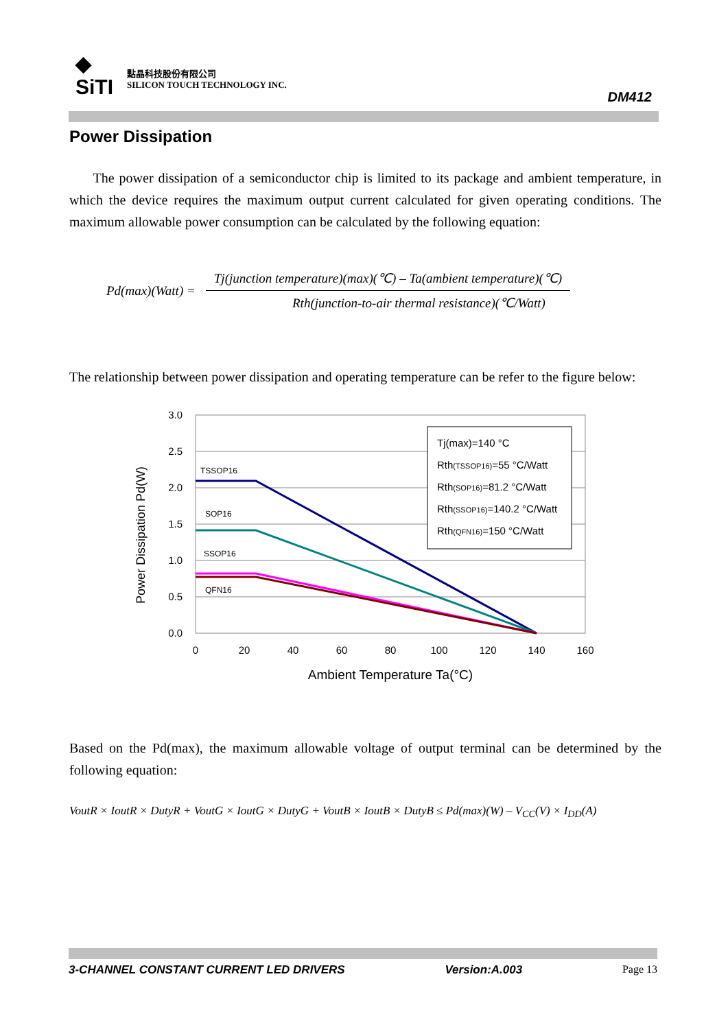◆
SiTI
點晶科技股份有限公司
SILICON TOUCH TECHNOLOGY INC.
DM412
Power Dissipation
The power dissipation of a semiconductor chip is limited to its package and ambient temperature, in which the device requires the maximum output current calculated for given operating conditions. The maximum allowable power consumption can be calculated by the following equation:
Pd(max)(Watt) =
Tj(junction temperature)(max)(℃) – Ta(ambient temperature)(℃)
Rth(junction-to-air thermal resistance)(℃/Watt)
The relationship between power dissipation and operating temperature can be refer to the figure below:
Power Dissipation Pd(W)
3.0
2.5
2.0
1.5
1.0
0.5
0.0
0
20
40
60
80
100
120
140
160
Ambient Temperature Ta(°C)
TSSOP16
SOP16
SSOP16
QFN16
Tj(max)=140 °C
Rth(TSSOP16)=55 °C/Watt
Rth(SOP16)=81.2 °C/Watt
Rth(SSOP16)=140.2 °C/Watt
Rth(QFN16)=150 °C/Watt
Based on the Pd(max), the maximum allowable voltage of output terminal can be determined by the following equation:
VoutR × IoutR × DutyR + VoutG × IoutG × DutyG + VoutB × IoutB × DutyB ≤ Pd(max)(W) – V<sub>CC</sub>(V) × I<sub>DD</sub>(A)
3-CHANNEL CONSTANT CURRENT LED DRIVERS Version:A.003 Page 13